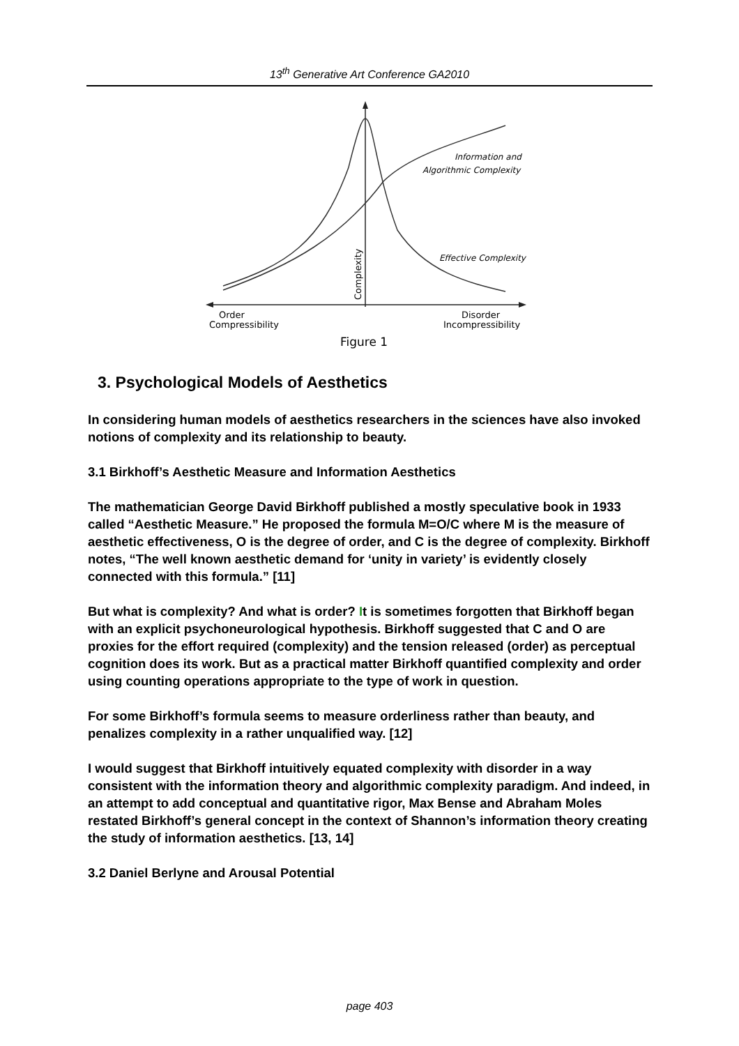13<sup>th</sup> Generative Art Conference GA2010
Information and
Algorithmic Complexity
Effective Complexity
Complexity
Order
Compressibility
Disorder
Incompressibility
Figure 1
3. Psychological Models of Aesthetics
In considering human models of aesthetics researchers in the sciences have also invoked notions of complexity and its relationship to beauty.
3.1 Birkhoff’s Aesthetic Measure and Information Aesthetics
The mathematician George David Birkhoff published a mostly speculative book in 1933 called “Aesthetic Measure.” He proposed the formula M=O/C where M is the measure of aesthetic effectiveness, O is the degree of order, and C is the degree of complexity. Birkhoff notes, “The well known aesthetic demand for ‘unity in variety’ is evidently closely connected with this formula.” [11]
But what is complexity? And what is order? It is sometimes forgotten that Birkhoff began with an explicit psychoneurological hypothesis. Birkhoff suggested that C and O are proxies for the effort required (complexity) and the tension released (order) as perceptual cognition does its work. But as a practical matter Birkhoff quantified complexity and order using counting operations appropriate to the type of work in question.
For some Birkhoff’s formula seems to measure orderliness rather than beauty, and penalizes complexity in a rather unqualified way. [12]
I would suggest that Birkhoff intuitively equated complexity with disorder in a way consistent with the information theory and algorithmic complexity paradigm. And indeed, in an attempt to add conceptual and quantitative rigor, Max Bense and Abraham Moles restated Birkhoff’s general concept in the context of Shannon’s information theory creating the study of information aesthetics. [13, 14]
3.2 Daniel Berlyne and Arousal Potential
page 403